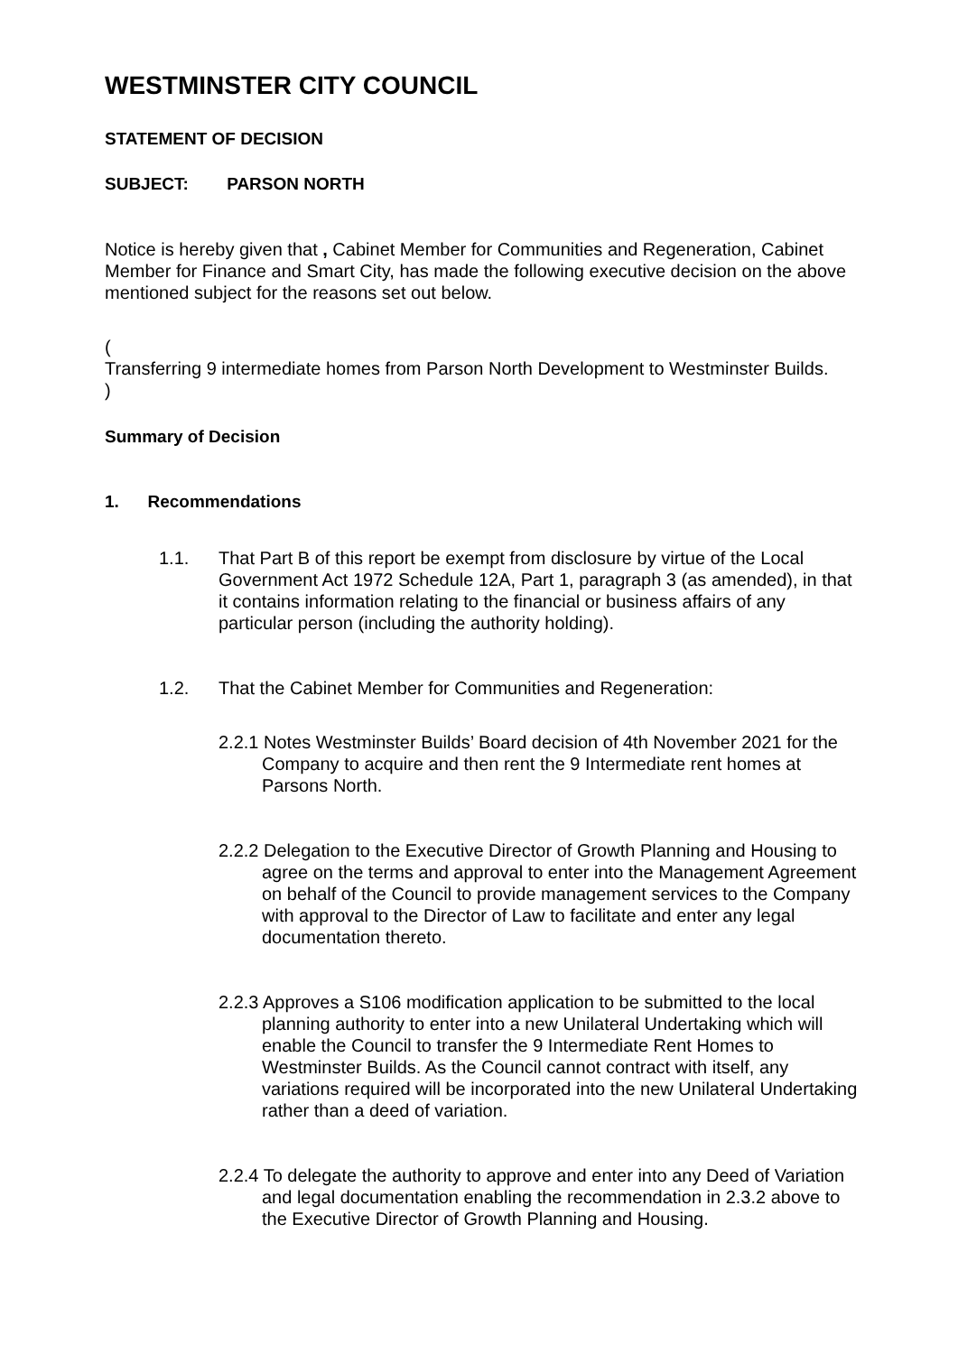WESTMINSTER CITY COUNCIL
STATEMENT OF DECISION
SUBJECT: PARSON NORTH
Notice is hereby given that , Cabinet Member for Communities and Regeneration, Cabinet Member for Finance and Smart City, has made the following executive decision on the above mentioned subject for the reasons set out below.
(
Transferring 9 intermediate homes from Parson North Development to Westminster Builds.
)
Summary of Decision
1. Recommendations
1.1. That Part B of this report be exempt from disclosure by virtue of the Local Government Act 1972 Schedule 12A, Part 1, paragraph 3 (as amended), in that it contains information relating to the financial or business affairs of any particular person (including the authority holding).
1.2. That the Cabinet Member for Communities and Regeneration:
2.2.1 Notes Westminster Builds’ Board decision of 4th November 2021 for the Company to acquire and then rent the 9 Intermediate rent homes at Parsons North.
2.2.2 Delegation to the Executive Director of Growth Planning and Housing to agree on the terms and approval to enter into the Management Agreement on behalf of the Council to provide management services to the Company with approval to the Director of Law to facilitate and enter any legal documentation thereto.
2.2.3 Approves a S106 modification application to be submitted to the local planning authority to enter into a new Unilateral Undertaking which will enable the Council to transfer the 9 Intermediate Rent Homes to Westminster Builds. As the Council cannot contract with itself, any variations required will be incorporated into the new Unilateral Undertaking rather than a deed of variation.
2.2.4 To delegate the authority to approve and enter into any Deed of Variation and legal documentation enabling the recommendation in 2.3.2 above to the Executive Director of Growth Planning and Housing.